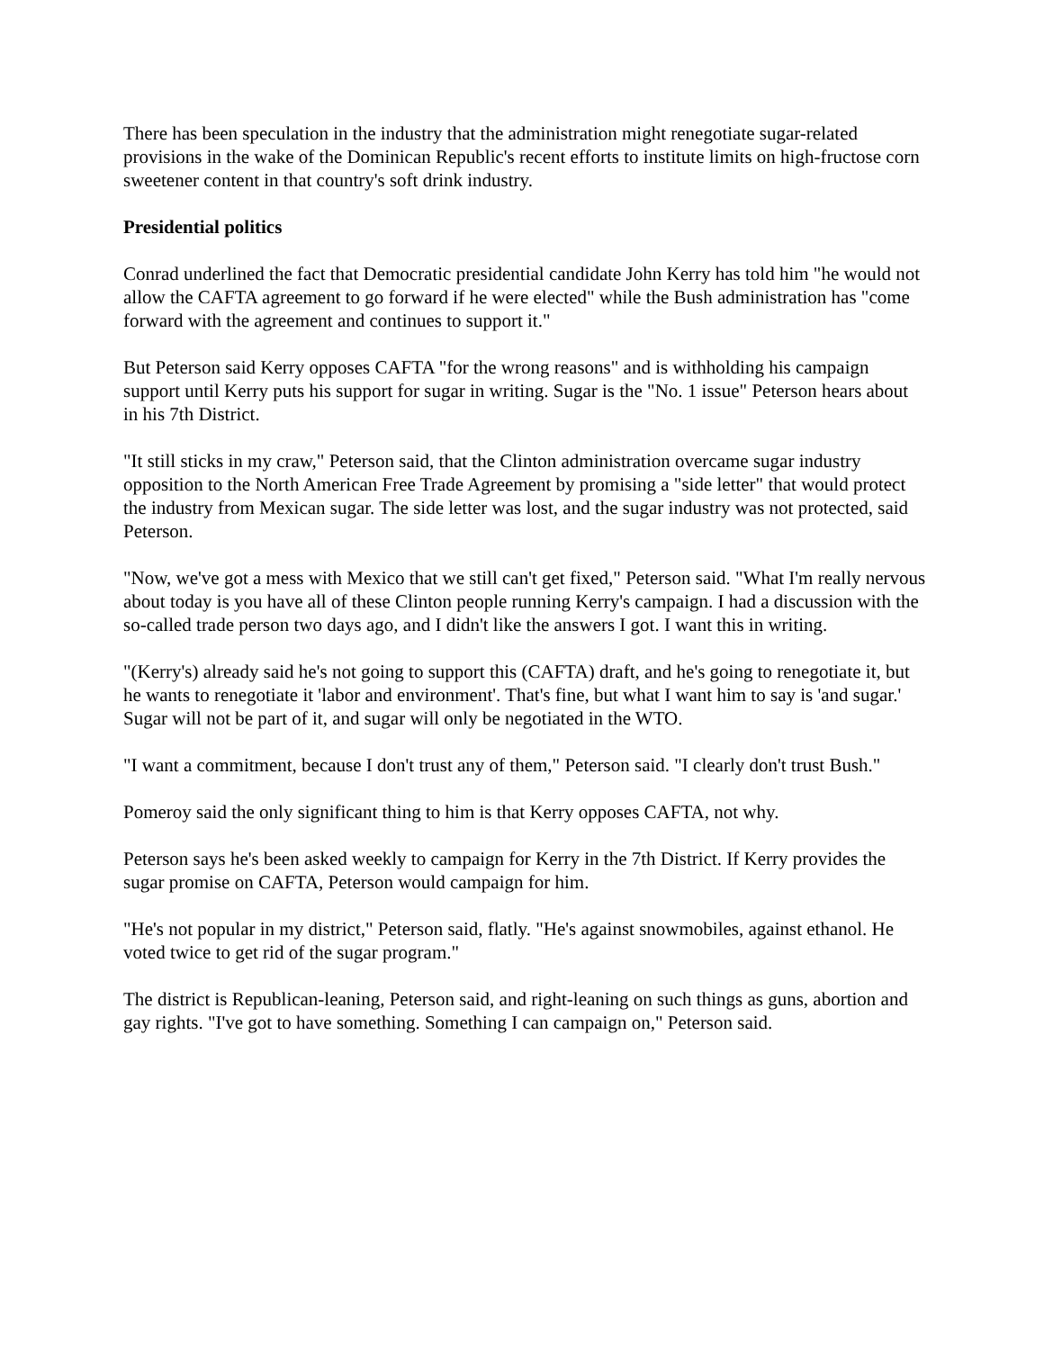There has been speculation in the industry that the administration might renegotiate sugar-related provisions in the wake of the Dominican Republic's recent efforts to institute limits on high-fructose corn sweetener content in that country's soft drink industry.
Presidential politics
Conrad underlined the fact that Democratic presidential candidate John Kerry has told him "he would not allow the CAFTA agreement to go forward if he were elected" while the Bush administration has "come forward with the agreement and continues to support it."
But Peterson said Kerry opposes CAFTA "for the wrong reasons" and is withholding his campaign support until Kerry puts his support for sugar in writing. Sugar is the "No. 1 issue" Peterson hears about in his 7th District.
"It still sticks in my craw," Peterson said, that the Clinton administration overcame sugar industry opposition to the North American Free Trade Agreement by promising a "side letter" that would protect the industry from Mexican sugar. The side letter was lost, and the sugar industry was not protected, said Peterson.
"Now, we've got a mess with Mexico that we still can't get fixed," Peterson said. "What I'm really nervous about today is you have all of these Clinton people running Kerry's campaign. I had a discussion with the so-called trade person two days ago, and I didn't like the answers I got. I want this in writing.
"(Kerry's) already said he's not going to support this (CAFTA) draft, and he's going to renegotiate it, but he wants to renegotiate it 'labor and environment'. That's fine, but what I want him to say is 'and sugar.' Sugar will not be part of it, and sugar will only be negotiated in the WTO.
"I want a commitment, because I don't trust any of them," Peterson said. "I clearly don't trust Bush."
Pomeroy said the only significant thing to him is that Kerry opposes CAFTA, not why.
Peterson says he's been asked weekly to campaign for Kerry in the 7th District. If Kerry provides the sugar promise on CAFTA, Peterson would campaign for him.
"He's not popular in my district," Peterson said, flatly. "He's against snowmobiles, against ethanol. He voted twice to get rid of the sugar program."
The district is Republican-leaning, Peterson said, and right-leaning on such things as guns, abortion and gay rights. "I've got to have something. Something I can campaign on," Peterson said.